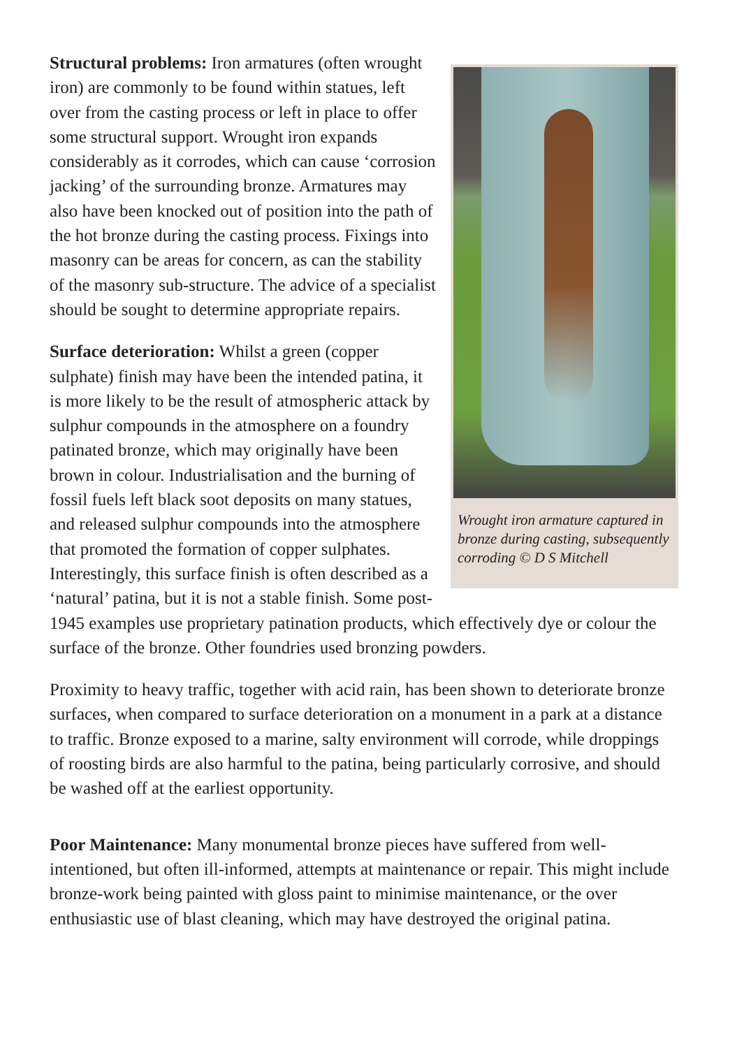Wrought iron armature captured in bronze during casting, subsequently corroding © D S Mitchell
Structural problems: Iron armatures (often wrought iron) are commonly to be found within statues, left over from the casting process or left in place to offer some structural support. Wrought iron expands considerably as it corrodes, which can cause ‘corrosion jacking’ of the surrounding bronze. Armatures may also have been knocked out of position into the path of the hot bronze during the casting process. Fixings into masonry can be areas for concern, as can the stability of the masonry sub-structure. The advice of a specialist should be sought to determine appropriate repairs.
Surface deterioration: Whilst a green (copper sulphate) finish may have been the intended patina, it is more likely to be the result of atmospheric attack by sulphur compounds in the atmosphere on a foundry patinated bronze, which may originally have been brown in colour. Industrialisation and the burning of fossil fuels left black soot deposits on many statues, and released sulphur compounds into the atmosphere that promoted the formation of copper sulphates. Interestingly, this surface finish is often described as a ‘natural’ patina, but it is not a stable finish. Some post-1945 examples use proprietary patination products, which effectively dye or colour the surface of the bronze. Other foundries used bronzing powders.
Proximity to heavy traffic, together with acid rain, has been shown to deteriorate bronze surfaces, when compared to surface deterioration on a monument in a park at a distance to traffic. Bronze exposed to a marine, salty environment will corrode, while droppings of roosting birds are also harmful to the patina, being particularly corrosive, and should be washed off at the earliest opportunity.
Poor Maintenance: Many monumental bronze pieces have suffered from well-intentioned, but often ill-informed, attempts at maintenance or repair. This might include bronze-work being painted with gloss paint to minimise maintenance, or the over enthusiastic use of blast cleaning, which may have destroyed the original patina.